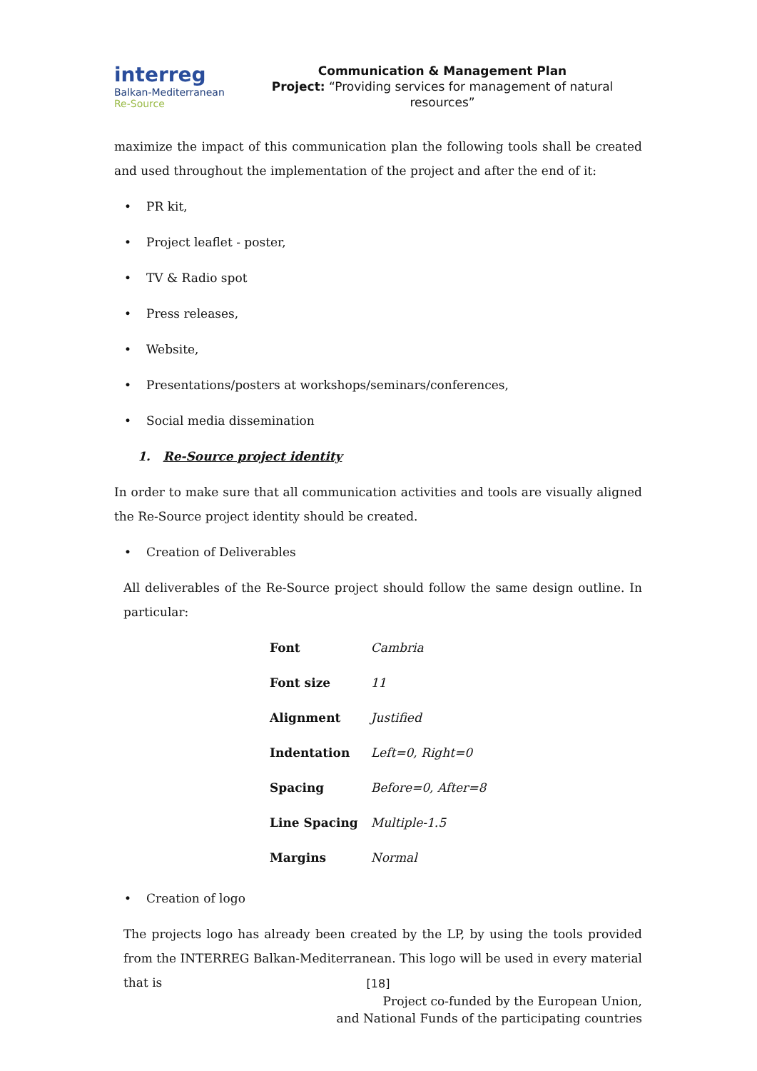interreg
Balkan-Mediterranean
Re-Source
Communication & Management Plan
Project: “Providing services for management of natural resources”
maximize the impact of this communication plan the following tools shall be created and used throughout the implementation of the project and after the end of it:
• PR kit,
• Project leaflet - poster,
• TV & Radio spot
• Press releases,
• Website,
• Presentations/posters at workshops/seminars/conferences,
• Social media dissemination
1. Re-Source project identity
In order to make sure that all communication activities and tools are visually aligned the Re-Source project identity should be created.
• Creation of Deliverables
All deliverables of the Re-Source project should follow the same design outline. In particular:
| Font | Cambria |
| Font size | 11 |
| Alignment | Justified |
| Indentation | Left=0, Right=0 |
| Spacing | Before=0, After=8 |
| Line Spacing | Multiple-1.5 |
| Margins | Normal |
• Creation of logo
The projects logo has already been created by the LP, by using the tools provided from the INTERREG Balkan-Mediterranean. This logo will be used in every material that is
[18]
Project co-funded by the European Union,
and National Funds of the participating countries